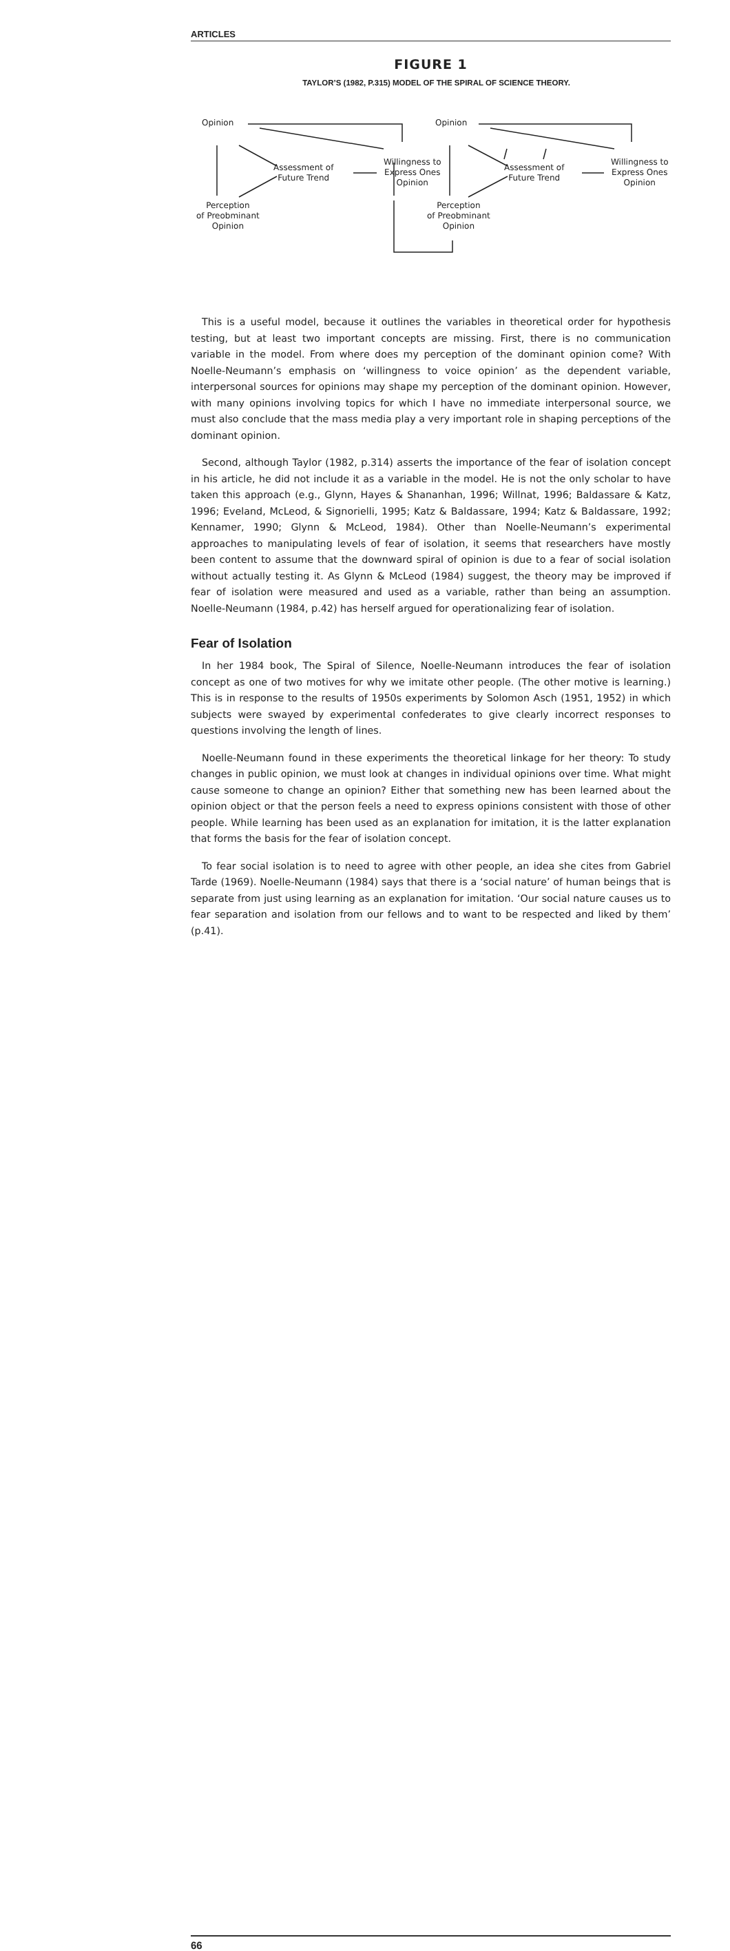ARTICLES
FIGURE 1
TAYLOR’S (1982, P.315) MODEL OF THE SPIRAL OF SCIENCE THEORY.
Opinion
Assessment of
Future Trend
Willingness to
Express Ones
Opinion
Perception
of Preobminant
Opinion
Opinion
Assessment of
Future Trend
Willingness to
Express Ones
Opinion
Perception
of Preobminant
Opinion
This is a useful model, because it outlines the variables in theoretical order for hypothesis testing, but at least two important concepts are missing. First, there is no communication variable in the model. From where does my perception of the dominant opinion come? With Noelle-Neumann’s emphasis on ‘willingness to voice opinion’ as the dependent variable, interpersonal sources for opinions may shape my perception of the dominant opinion. However, with many opinions involving topics for which I have no immediate interpersonal source, we must also conclude that the mass media play a very important role in shaping perceptions of the dominant opinion.
Second, although Taylor (1982, p.314) asserts the importance of the fear of isolation concept in his article, he did not include it as a variable in the model. He is not the only scholar to have taken this approach (e.g., Glynn, Hayes & Shananhan, 1996; Willnat, 1996; Baldassare & Katz, 1996; Eveland, McLeod, & Signorielli, 1995; Katz & Baldassare, 1994; Katz & Baldassare, 1992; Kennamer, 1990; Glynn & McLeod, 1984). Other than Noelle-Neumann’s experimental approaches to manipulating levels of fear of isolation, it seems that researchers have mostly been content to assume that the downward spiral of opinion is due to a fear of social isolation without actually testing it. As Glynn & McLeod (1984) suggest, the theory may be improved if fear of isolation were measured and used as a variable, rather than being an assumption. Noelle-Neumann (1984, p.42) has herself argued for operationalizing fear of isolation.
Fear of Isolation
In her 1984 book, The Spiral of Silence, Noelle-Neumann introduces the fear of isolation concept as one of two motives for why we imitate other people. (The other motive is learning.) This is in response to the results of 1950s experiments by Solomon Asch (1951, 1952) in which subjects were swayed by experimental confederates to give clearly incorrect responses to questions involving the length of lines.
Noelle-Neumann found in these experiments the theoretical linkage for her theory: To study changes in public opinion, we must look at changes in individual opinions over time. What might cause someone to change an opinion? Either that something new has been learned about the opinion object or that the person feels a need to express opinions consistent with those of other people. While learning has been used as an explanation for imitation, it is the latter explanation that forms the basis for the fear of isolation concept.
To fear social isolation is to need to agree with other people, an idea she cites from Gabriel Tarde (1969). Noelle-Neumann (1984) says that there is a ‘social nature’ of human beings that is separate from just using learning as an explanation for imitation. ‘Our social nature causes us to fear separation and isolation from our fellows and to want to be respected and liked by them’ (p.41).
66